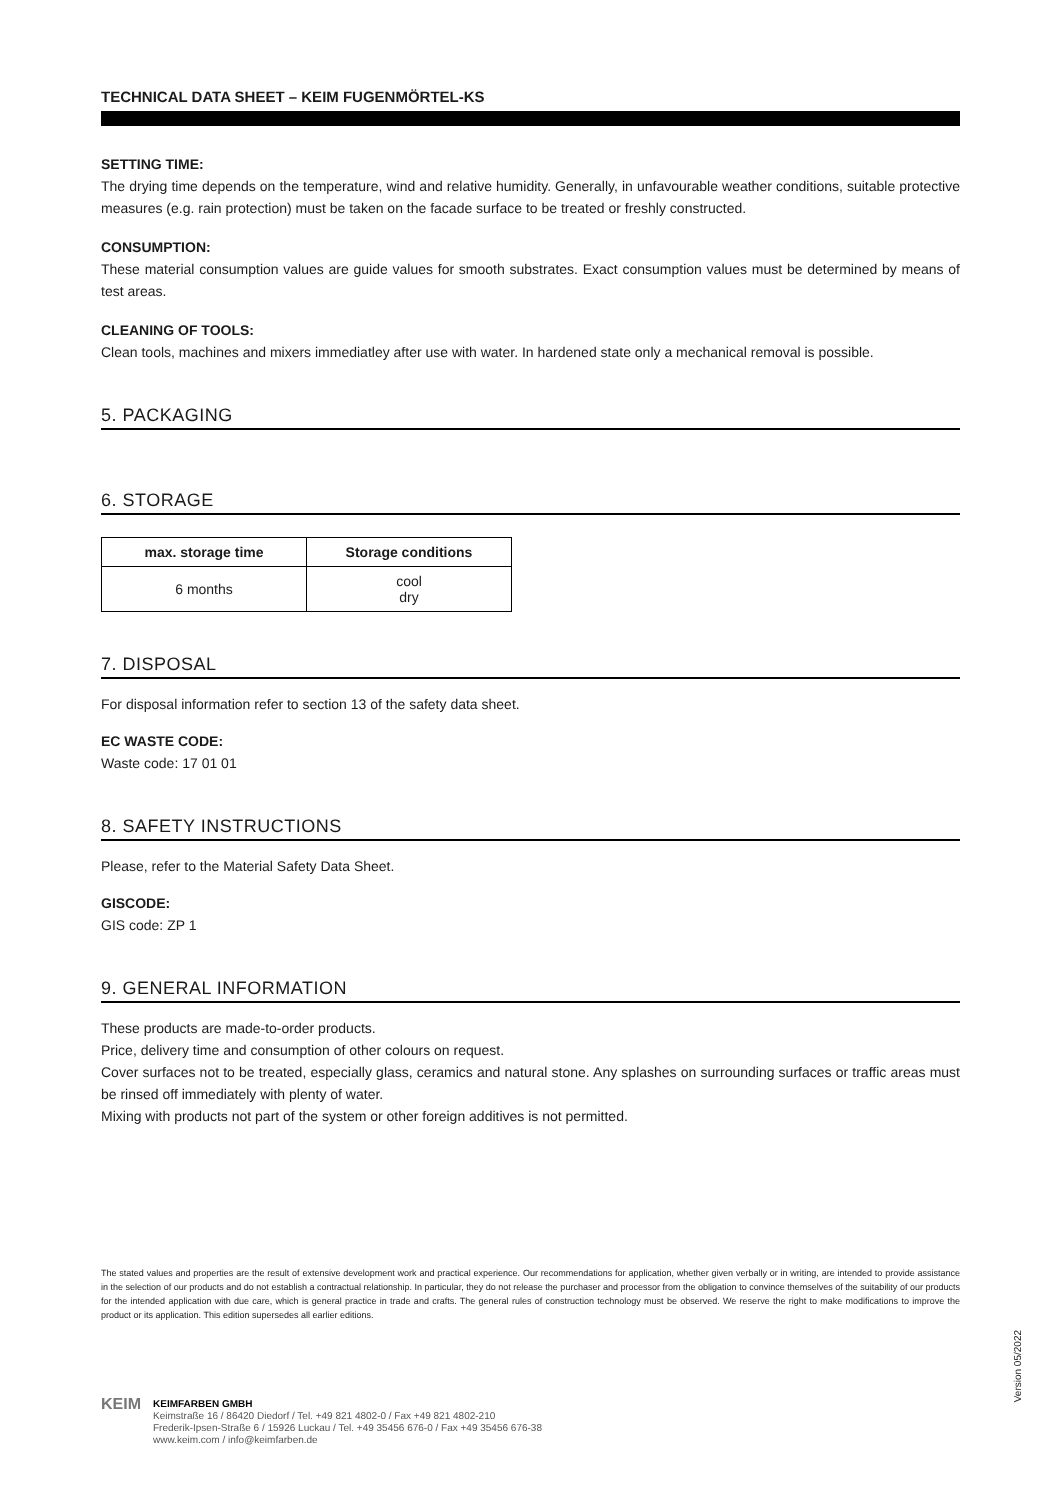TECHNICAL DATA SHEET – KEIM FUGENMÖRTEL-KS
SETTING TIME:
The drying time depends on the temperature, wind and relative humidity. Generally, in unfavourable weather conditions, suitable protective measures (e.g. rain protection) must be taken on the facade surface to be treated or freshly constructed.
CONSUMPTION:
These material consumption values are guide values for smooth substrates. Exact consumption values must be determined by means of test areas.
CLEANING OF TOOLS:
Clean tools, machines and mixers immediatley after use with water. In hardened state only a mechanical removal is possible.
5. PACKAGING
6. STORAGE
| max. storage time | Storage conditions |
| --- | --- |
| 6 months | cool dry |
7. DISPOSAL
For disposal information refer to section 13 of the safety data sheet.
EC WASTE CODE:
Waste code: 17 01 01
8. SAFETY INSTRUCTIONS
Please, refer to the Material Safety Data Sheet.
GISCODE:
GIS code: ZP 1
9. GENERAL INFORMATION
These products are made-to-order products.
Price, delivery time and consumption of other colours on request.
Cover surfaces not to be treated, especially glass, ceramics and natural stone. Any splashes on surrounding surfaces or traffic areas must be rinsed off immediately with plenty of water.
Mixing with products not part of the system or other foreign additives is not permitted.
The stated values and properties are the result of extensive development work and practical experience. Our recommendations for application, whether given verbally or in writing, are intended to provide assistance in the selection of our products and do not establish a contractual relationship. In particular, they do not release the purchaser and processor from the obligation to convince themselves of the suitability of our products for the intended application with due care, which is general practice in trade and crafts. The general rules of construction technology must be observed. We reserve the right to make modifications to improve the product or its application. This edition supersedes all earlier editions.
Version 05/2022
KEIM
KEIMFARBEN GMBH
Keimstraße 16 / 86420 Diedorf / Tel. +49 821 4802-0 / Fax +49 821 4802-210
Frederik-Ipsen-Straße 6 / 15926 Luckau / Tel. +49 35456 676-0 / Fax +49 35456 676-38
www.keim.com / info@keimfarben.de